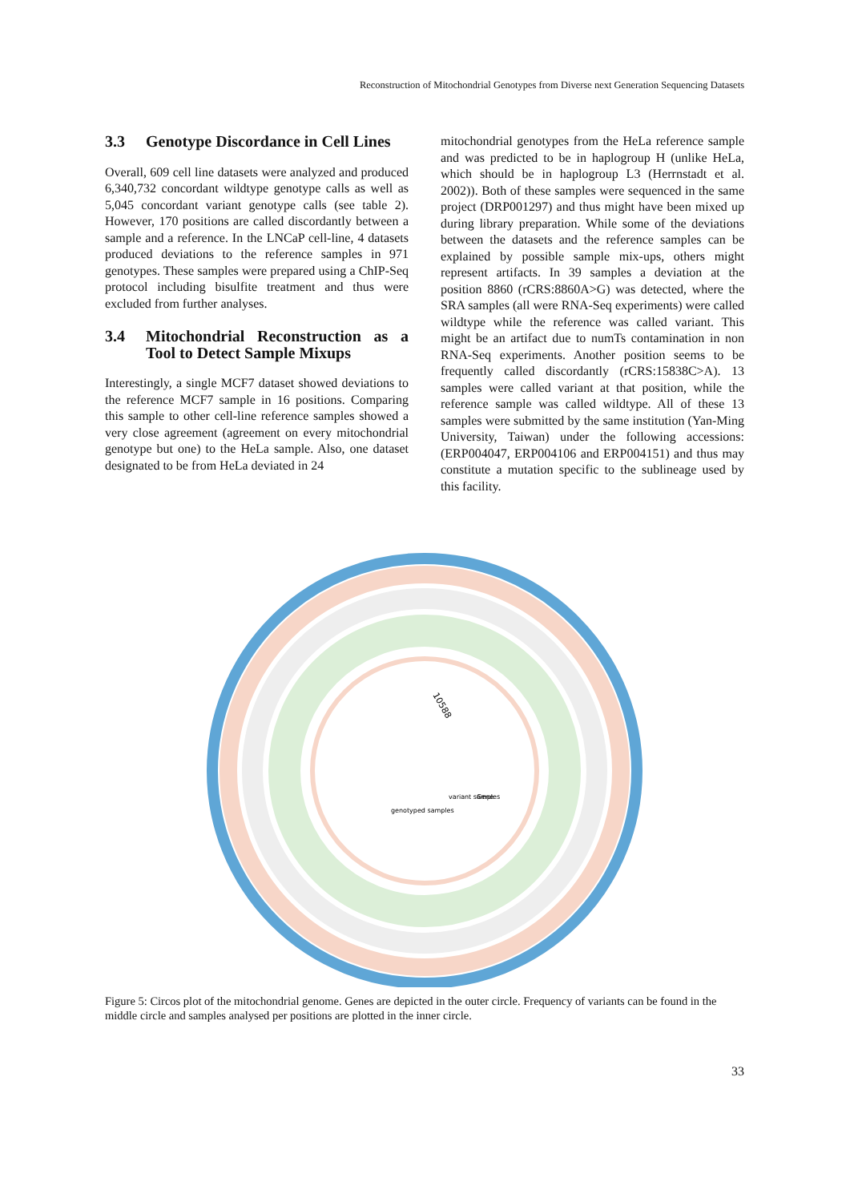Reconstruction of Mitochondrial Genotypes from Diverse next Generation Sequencing Datasets
3.3 Genotype Discordance in Cell Lines
Overall, 609 cell line datasets were analyzed and produced 6,340,732 concordant wildtype genotype calls as well as 5,045 concordant variant genotype calls (see table 2). However, 170 positions are called discordantly between a sample and a reference. In the LNCaP cell-line, 4 datasets produced deviations to the reference samples in 971 genotypes. These samples were prepared using a ChIP-Seq protocol including bisulfite treatment and thus were excluded from further analyses.
3.4 Mitochondrial Reconstruction as a Tool to Detect Sample Mixups
Interestingly, a single MCF7 dataset showed deviations to the reference MCF7 sample in 16 positions. Comparing this sample to other cell-line reference samples showed a very close agreement (agreement on every mitochondrial genotype but one) to the HeLa sample. Also, one dataset designated to be from HeLa deviated in 24
mitochondrial genotypes from the HeLa reference sample and was predicted to be in haplogroup H (unlike HeLa, which should be in haplogroup L3 (Herrnstadt et al. 2002)). Both of these samples were sequenced in the same project (DRP001297) and thus might have been mixed up during library preparation. While some of the deviations between the datasets and the reference samples can be explained by possible sample mix-ups, others might represent artifacts. In 39 samples a deviation at the position 8860 (rCRS:8860A>G) was detected, where the SRA samples (all were RNA-Seq experiments) were called wildtype while the reference was called variant. This might be an artifact due to numTs contamination in non RNA-Seq experiments. Another position seems to be frequently called discordantly (rCRS:15838C>A). 13 samples were called variant at that position, while the reference sample was called wildtype. All of these 13 samples were submitted by the same institution (Yan-Ming University, Taiwan) under the following accessions: (ERP004047, ERP004106 and ERP004151) and thus may constitute a mutation specific to the sublineage used by this facility.
10588
variant samples
genotyped samples
Gene
Figure 5: Circos plot of the mitochondrial genome. Genes are depicted in the outer circle. Frequency of variants can be found in the middle circle and samples analysed per positions are plotted in the inner circle.
33